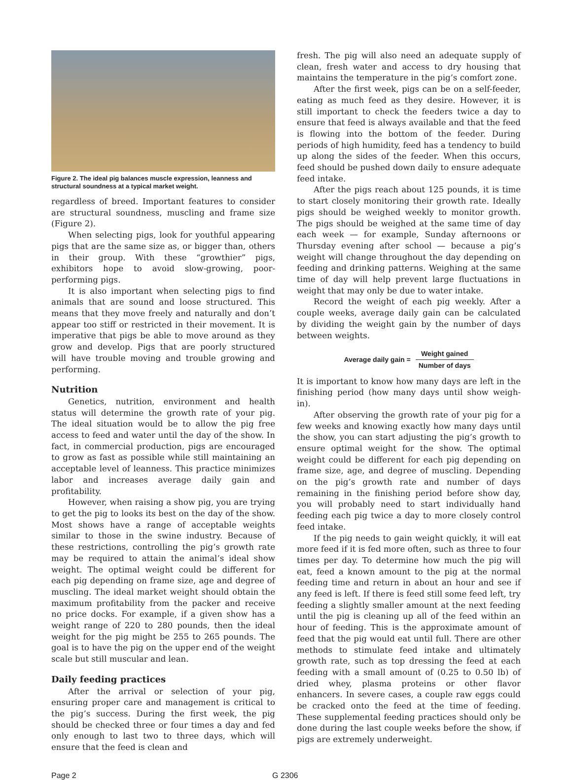Figure 2. The ideal pig balances muscle expression, leanness and structural soundness at a typical market weight.
regardless of breed. Important features to consider are structural soundness, muscling and frame size (Figure 2).
When selecting pigs, look for youthful appearing pigs that are the same size as, or bigger than, others in their group. With these “growthier” pigs, exhibitors hope to avoid slow-growing, poor-performing pigs.
It is also important when selecting pigs to find animals that are sound and loose structured. This means that they move freely and naturally and don’t appear too stiff or restricted in their movement. It is imperative that pigs be able to move around as they grow and develop. Pigs that are poorly structured will have trouble moving and trouble growing and performing.
Nutrition
Genetics, nutrition, environment and health status will determine the growth rate of your pig. The ideal situation would be to allow the pig free access to feed and water until the day of the show. In fact, in commercial production, pigs are encouraged to grow as fast as possible while still maintaining an acceptable level of leanness. This practice minimizes labor and increases average daily gain and profitability.
However, when raising a show pig, you are trying to get the pig to looks its best on the day of the show. Most shows have a range of acceptable weights similar to those in the swine industry. Because of these restrictions, controlling the pig’s growth rate may be required to attain the animal’s ideal show weight. The optimal weight could be different for each pig depending on frame size, age and degree of muscling. The ideal market weight should obtain the maximum profitability from the packer and receive no price docks. For example, if a given show has a weight range of 220 to 280 pounds, then the ideal weight for the pig might be 255 to 265 pounds. The goal is to have the pig on the upper end of the weight scale but still muscular and lean.
Daily feeding practices
After the arrival or selection of your pig, ensuring proper care and management is critical to the pig’s success. During the first week, the pig should be checked three or four times a day and fed only enough to last two to three days, which will ensure that the feed is clean and
fresh. The pig will also need an adequate supply of clean, fresh water and access to dry housing that maintains the temperature in the pig’s comfort zone.
After the first week, pigs can be on a self-feeder, eating as much feed as they desire. However, it is still important to check the feeders twice a day to ensure that feed is always available and that the feed is flowing into the bottom of the feeder. During periods of high humidity, feed has a tendency to build up along the sides of the feeder. When this occurs, feed should be pushed down daily to ensure adequate feed intake.
After the pigs reach about 125 pounds, it is time to start closely monitoring their growth rate. Ideally pigs should be weighed weekly to monitor growth. The pigs should be weighed at the same time of day each week — for example, Sunday afternoons or Thursday evening after school — because a pig’s weight will change throughout the day depending on feeding and drinking patterns. Weighing at the same time of day will help prevent large fluctuations in weight that may only be due to water intake.
Record the weight of each pig weekly. After a couple weeks, average daily gain can be calculated by dividing the weight gain by the number of days between weights.
Average daily gain = Weight gained Number of days
It is important to know how many days are left in the finishing period (how many days until show weigh-in).
After observing the growth rate of your pig for a few weeks and knowing exactly how many days until the show, you can start adjusting the pig’s growth to ensure optimal weight for the show. The optimal weight could be different for each pig depending on frame size, age, and degree of muscling. Depending on the pig’s growth rate and number of days remaining in the finishing period before show day, you will probably need to start individually hand feeding each pig twice a day to more closely control feed intake.
If the pig needs to gain weight quickly, it will eat more feed if it is fed more often, such as three to four times per day. To determine how much the pig will eat, feed a known amount to the pig at the normal feeding time and return in about an hour and see if any feed is left. If there is feed still some feed left, try feeding a slightly smaller amount at the next feeding until the pig is cleaning up all of the feed within an hour of feeding. This is the approximate amount of feed that the pig would eat until full. There are other methods to stimulate feed intake and ultimately growth rate, such as top dressing the feed at each feeding with a small amount of (0.25 to 0.50 lb) of dried whey, plasma proteins or other flavor enhancers. In severe cases, a couple raw eggs could be cracked onto the feed at the time of feeding. These supplemental feeding practices should only be done during the last couple weeks before the show, if pigs are extremely underweight.
Page 2 G 2306